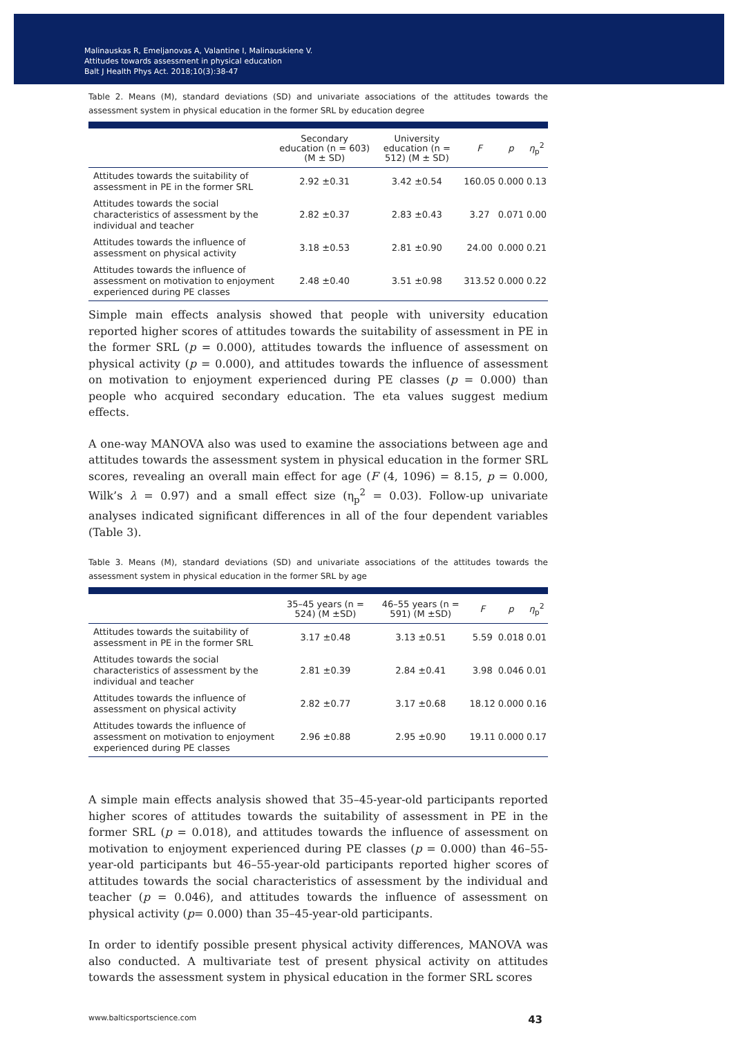Malinauskas R, Emeljanovas A, Valantine I, Malinauskiene V.
Attitudes towards assessment in physical education
Balt J Health Phys Act. 2018;10(3):38-47
Table 2. Means (M), standard deviations (SD) and univariate associations of the attitudes towards the assessment system in physical education in the former SRL by education degree
| | Secondary education (n = 603) (M ± SD) | University education (n = 512) (M ± SD) | F | p | η<sub>p</sub><sup>2</sup> |
| --- | --- | --- | --- | --- | --- |
| Attitudes towards the suitability of assessment in PE in the former SRL | 2.92 ±0.31 | 3.42 ±0.54 | 160.05 | 0.000 | 0.13 |
| Attitudes towards the social characteristics of assessment by the individual and teacher | 2.82 ±0.37 | 2.83 ±0.43 | 3.27 | 0.071 | 0.00 |
| Attitudes towards the influence of assessment on physical activity | 3.18 ±0.53 | 2.81 ±0.90 | 24.00 | 0.000 | 0.21 |
| Attitudes towards the influence of assessment on motivation to enjoyment experienced during PE classes | 2.48 ±0.40 | 3.51 ±0.98 | 313.52 | 0.000 | 0.22 |
Simple main effects analysis showed that people with university education reported higher scores of attitudes towards the suitability of assessment in PE in the former SRL (p = 0.000), attitudes towards the influence of assessment on physical activity (p = 0.000), and attitudes towards the influence of assessment on motivation to enjoyment experienced during PE classes (p = 0.000) than people who acquired secondary education. The eta values suggest medium effects.
A one-way MANOVA also was used to examine the associations between age and attitudes towards the assessment system in physical education in the former SRL scores, revealing an overall main effect for age (F (4, 1096) = 8.15, p = 0.000, Wilk’s λ = 0.97) and a small effect size (η<sub>p</sub><sup>2</sup> = 0.03). Follow-up univariate analyses indicated significant differences in all of the four dependent variables (Table 3).
Table 3. Means (M), standard deviations (SD) and univariate associations of the attitudes towards the assessment system in physical education in the former SRL by age
| | 35–45 years (n = 524) (M ±SD) | 46–55 years (n = 591) (M ±SD) | F | p | η<sub>p</sub><sup>2</sup> |
| --- | --- | --- | --- | --- | --- |
| Attitudes towards the suitability of assessment in PE in the former SRL | 3.17 ±0.48 | 3.13 ±0.51 | 5.59 | 0.018 | 0.01 |
| Attitudes towards the social characteristics of assessment by the individual and teacher | 2.81 ±0.39 | 2.84 ±0.41 | 3.98 | 0.046 | 0.01 |
| Attitudes towards the influence of assessment on physical activity | 2.82 ±0.77 | 3.17 ±0.68 | 18.12 | 0.000 | 0.16 |
| Attitudes towards the influence of assessment on motivation to enjoyment experienced during PE classes | 2.96 ±0.88 | 2.95 ±0.90 | 19.11 | 0.000 | 0.17 |
A simple main effects analysis showed that 35–45-year-old participants reported higher scores of attitudes towards the suitability of assessment in PE in the former SRL (p = 0.018), and attitudes towards the influence of assessment on motivation to enjoyment experienced during PE classes (p = 0.000) than 46–55-year-old participants but 46–55-year-old participants reported higher scores of attitudes towards the social characteristics of assessment by the individual and teacher (p = 0.046), and attitudes towards the influence of assessment on physical activity (p= 0.000) than 35–45-year-old participants.
In order to identify possible present physical activity differences, MANOVA was also conducted. A multivariate test of present physical activity on attitudes towards the assessment system in physical education in the former SRL scores
www.balticsportscience.com 43